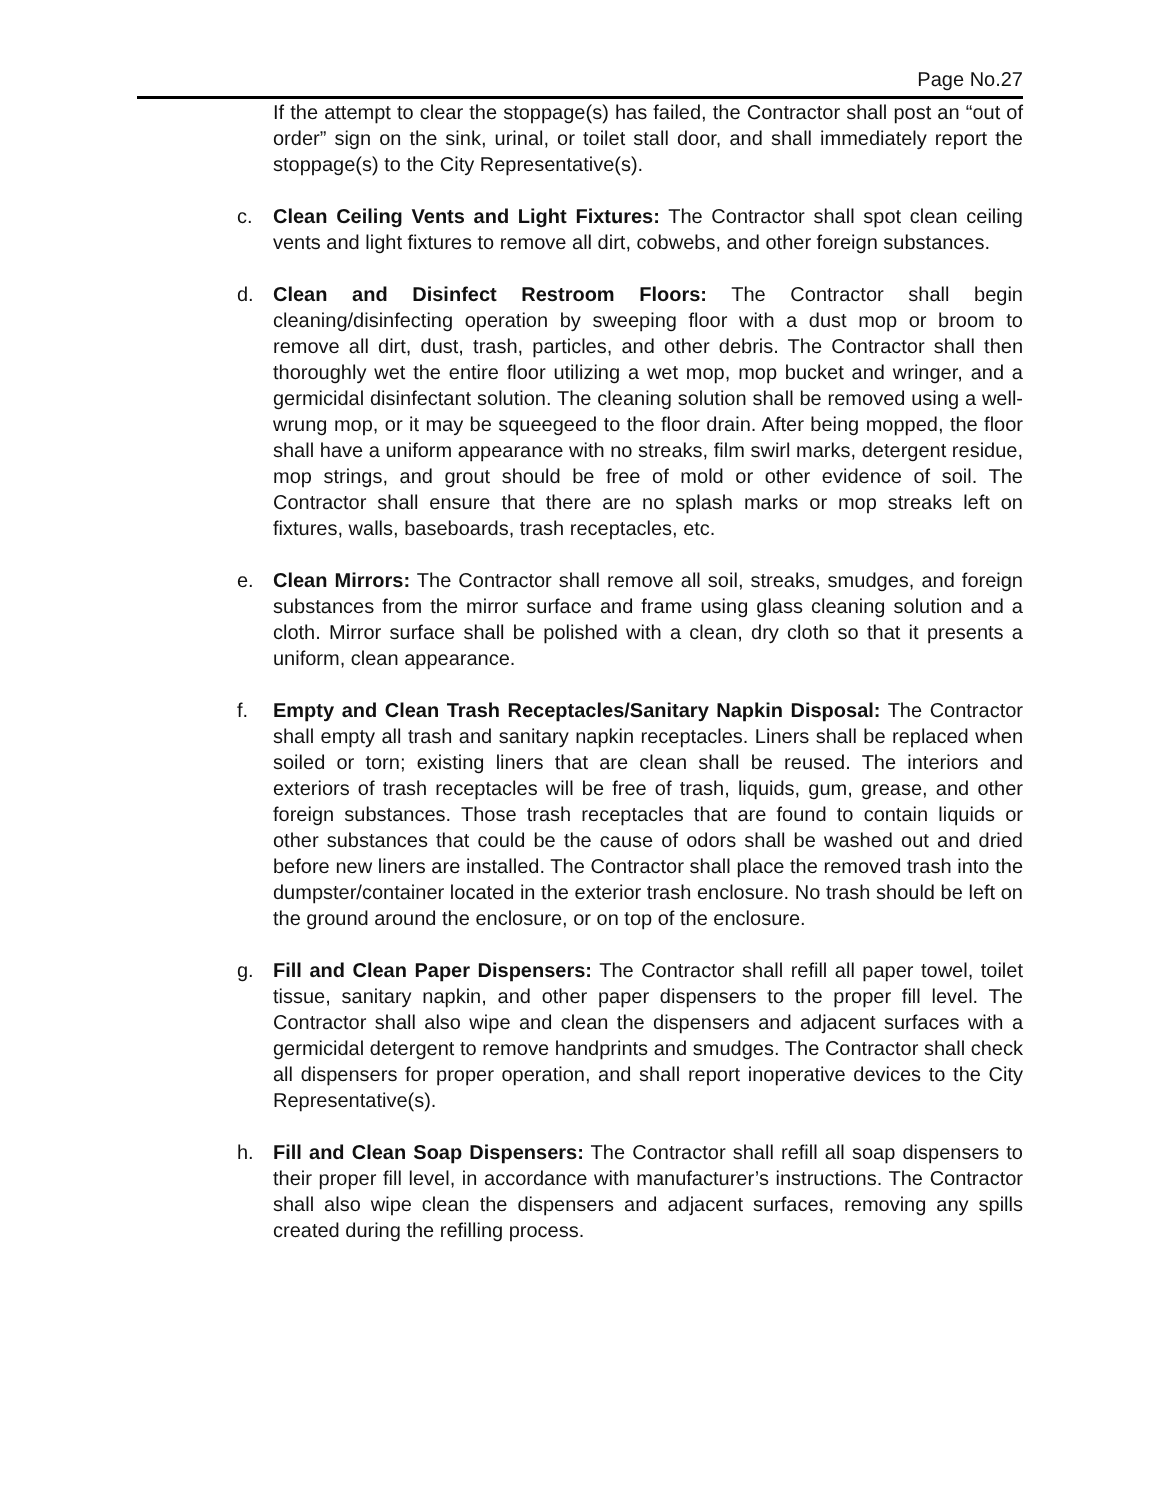Page No.27
If the attempt to clear the stoppage(s) has failed, the Contractor shall post an “out of order” sign on the sink, urinal, or toilet stall door, and shall immediately report the stoppage(s) to the City Representative(s).
c. Clean Ceiling Vents and Light Fixtures: The Contractor shall spot clean ceiling vents and light fixtures to remove all dirt, cobwebs, and other foreign substances.
d. Clean and Disinfect Restroom Floors: The Contractor shall begin cleaning/disinfecting operation by sweeping floor with a dust mop or broom to remove all dirt, dust, trash, particles, and other debris. The Contractor shall then thoroughly wet the entire floor utilizing a wet mop, mop bucket and wringer, and a germicidal disinfectant solution. The cleaning solution shall be removed using a well-wrung mop, or it may be squeegeed to the floor drain. After being mopped, the floor shall have a uniform appearance with no streaks, film swirl marks, detergent residue, mop strings, and grout should be free of mold or other evidence of soil. The Contractor shall ensure that there are no splash marks or mop streaks left on fixtures, walls, baseboards, trash receptacles, etc.
e. Clean Mirrors: The Contractor shall remove all soil, streaks, smudges, and foreign substances from the mirror surface and frame using glass cleaning solution and a cloth. Mirror surface shall be polished with a clean, dry cloth so that it presents a uniform, clean appearance.
f. Empty and Clean Trash Receptacles/Sanitary Napkin Disposal: The Contractor shall empty all trash and sanitary napkin receptacles. Liners shall be replaced when soiled or torn; existing liners that are clean shall be reused. The interiors and exteriors of trash receptacles will be free of trash, liquids, gum, grease, and other foreign substances. Those trash receptacles that are found to contain liquids or other substances that could be the cause of odors shall be washed out and dried before new liners are installed. The Contractor shall place the removed trash into the dumpster/container located in the exterior trash enclosure. No trash should be left on the ground around the enclosure, or on top of the enclosure.
g. Fill and Clean Paper Dispensers: The Contractor shall refill all paper towel, toilet tissue, sanitary napkin, and other paper dispensers to the proper fill level. The Contractor shall also wipe and clean the dispensers and adjacent surfaces with a germicidal detergent to remove handprints and smudges. The Contractor shall check all dispensers for proper operation, and shall report inoperative devices to the City Representative(s).
h. Fill and Clean Soap Dispensers: The Contractor shall refill all soap dispensers to their proper fill level, in accordance with manufacturer’s instructions. The Contractor shall also wipe clean the dispensers and adjacent surfaces, removing any spills created during the refilling process.